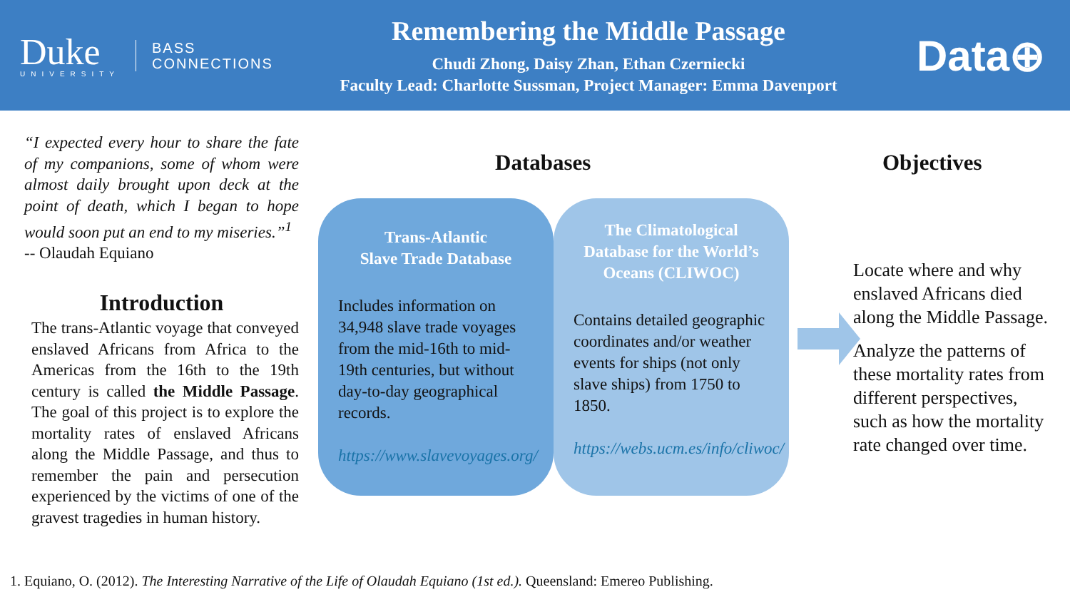Duke
UNIVERSITY
BASS
CONNECTIONS
Remembering the Middle Passage
Chudi Zhong, Daisy Zhan, Ethan Czerniecki
Faculty Lead: Charlotte Sussman, Project Manager: Emma Davenport
Data⊕
“I expected every hour to share the fate of my companions, some of whom were almost daily brought upon deck at the point of death, which I began to hope would soon put an end to my miseries.”<sup>1</sup>
-- Olaudah Equiano
Introduction
The trans-Atlantic voyage that conveyed enslaved Africans from Africa to the Americas from the 16th to the 19th century is called the Middle Passage. The goal of this project is to explore the mortality rates of enslaved Africans along the Middle Passage, and thus to remember the pain and persecution experienced by the victims of one of the gravest tragedies in human history.
Databases Objectives
Trans-Atlantic
Slave Trade Database
Includes information on 34,948 slave trade voyages from the mid-16th to mid-19th centuries, but without day-to-day geographical records.
https://www.slavevoyages.org/
The Climatological Database for the World’s Oceans (CLIWOC)
Contains detailed geographic coordinates and/or weather events for ships (not only slave ships) from 1750 to 1850.
https://webs.ucm.es/info/cliwoc/
Locate where and why enslaved Africans died along the Middle Passage.
Analyze the patterns of these mortality rates from different perspectives, such as how the mortality rate changed over time.
1. Equiano, O. (2012). The Interesting Narrative of the Life of Olaudah Equiano (1st ed.). Queensland: Emereo Publishing.